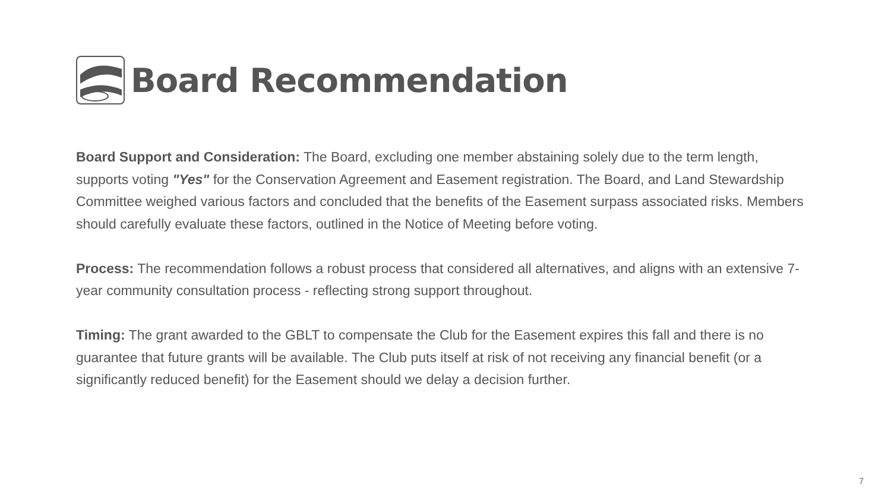Board Recommendation
Board Support and Consideration: The Board, excluding one member abstaining solely due to the term length, supports voting "Yes" for the Conservation Agreement and Easement registration. The Board, and Land Stewardship Committee weighed various factors and concluded that the benefits of the Easement surpass associated risks. Members should carefully evaluate these factors, outlined in the Notice of Meeting before voting.
Process: The recommendation follows a robust process that considered all alternatives, and aligns with an extensive 7-year community consultation process - reflecting strong support throughout.
Timing: The grant awarded to the GBLT to compensate the Club for the Easement expires this fall and there is no guarantee that future grants will be available. The Club puts itself at risk of not receiving any financial benefit (or a significantly reduced benefit) for the Easement should we delay a decision further.
7